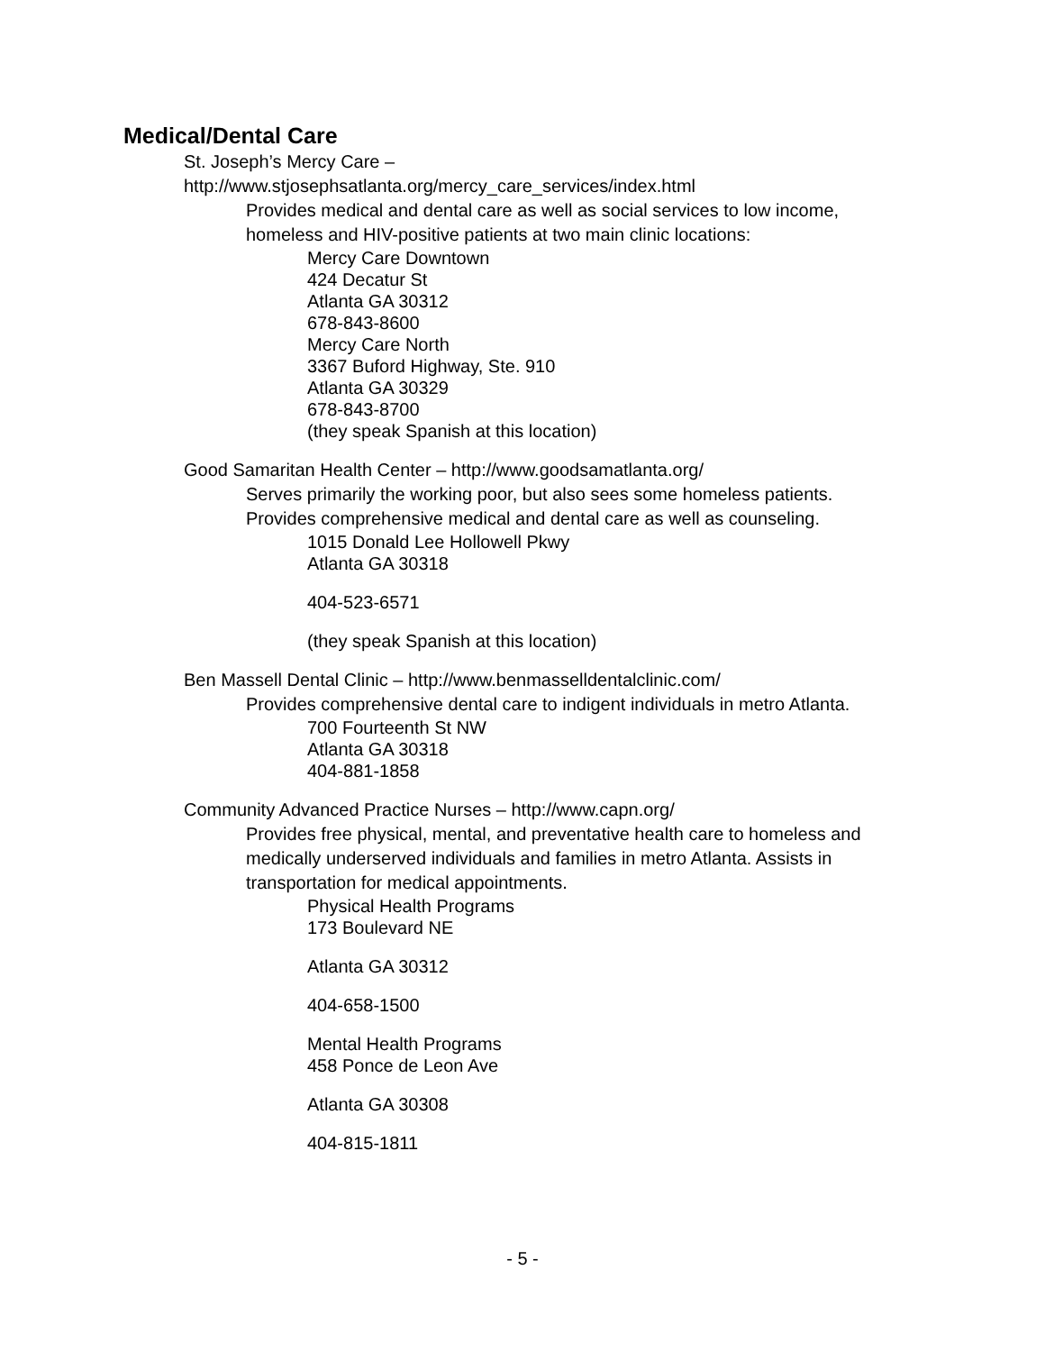Medical/Dental Care
● St. Joseph’s Mercy Care –
http://www.stjosephsatlanta.org/mercy_care_services/index.html
○ Provides medical and dental care as well as social services to low income, homeless and HIV-positive patients at two main clinic locations:
● Mercy Care Downtown
424 Decatur St
Atlanta GA 30312
678-843-8600
● Mercy Care North
3367 Buford Highway, Ste. 910
Atlanta GA 30329
678-843-8700
(they speak Spanish at this location)
● Good Samaritan Health Center – http://www.goodsamatlanta.org/
○ Serves primarily the working poor, but also sees some homeless patients. Provides comprehensive medical and dental care as well as counseling.
● 1015 Donald Lee Hollowell Pkwy
Atlanta GA 30318
404-523-6571
(they speak Spanish at this location)
● Ben Massell Dental Clinic – http://www.benmasselldentalclinic.com/
○ Provides comprehensive dental care to indigent individuals in metro Atlanta.
● 700 Fourteenth St NW
Atlanta GA 30318
404-881-1858
● Community Advanced Practice Nurses – http://www.capn.org/
○ Provides free physical, mental, and preventative health care to homeless and medically underserved individuals and families in metro Atlanta. Assists in transportation for medical appointments.
● Physical Health Programs
173 Boulevard NE
Atlanta GA 30312
404-658-1500
● Mental Health Programs
458 Ponce de Leon Ave
Atlanta GA 30308
404-815-1811
- 5 -